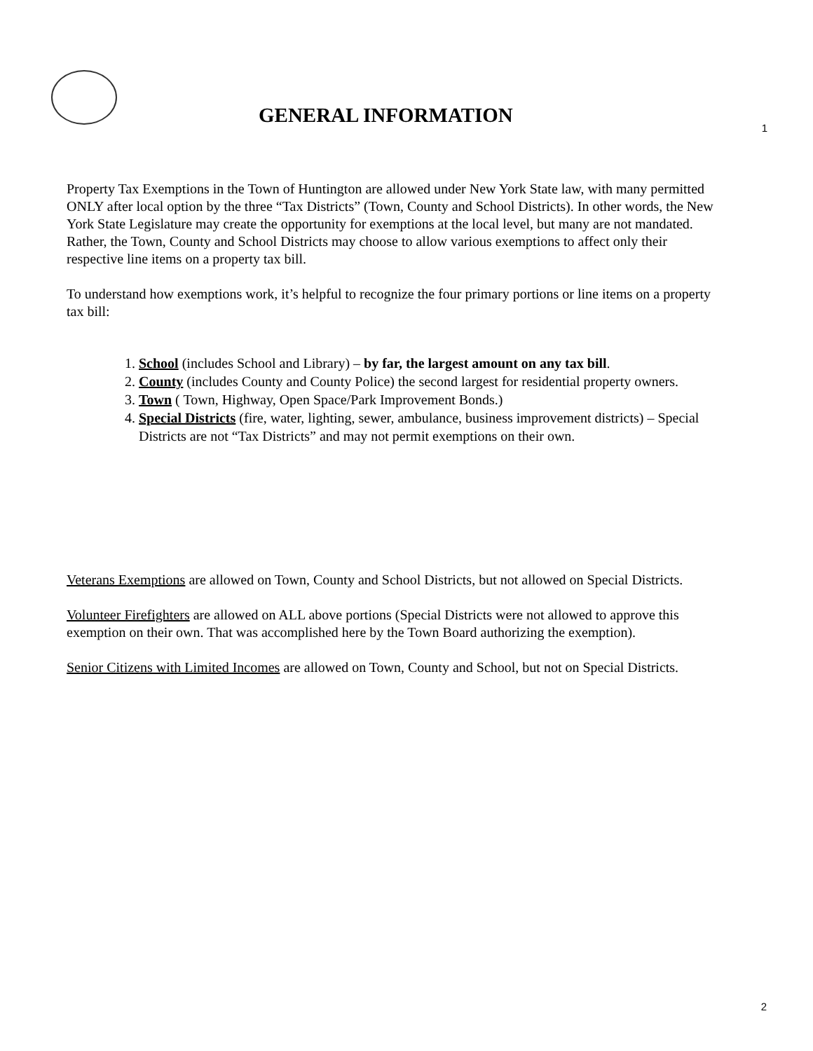GENERAL INFORMATION
1
Property Tax Exemptions in the Town of Huntington are allowed under New York State law, with many permitted ONLY after local option by the three “Tax Districts” (Town, County and School Districts). In other words, the New York State Legislature may create the opportunity for exemptions at the local level, but many are not mandated. Rather, the Town, County and School Districts may choose to allow various exemptions to affect only their respective line items on a property tax bill.
To understand how exemptions work, it’s helpful to recognize the four primary portions or line items on a property tax bill:
1. School (includes School and Library) – by far, the largest amount on any tax bill.
2. County (includes County and County Police) the second largest for residential property owners.
3. Town ( Town, Highway, Open Space/Park Improvement Bonds.)
4. Special Districts (fire, water, lighting, sewer, ambulance, business improvement districts) – Special Districts are not “Tax Districts” and may not permit exemptions on their own.
Veterans Exemptions are allowed on Town, County and School Districts, but not allowed on Special Districts.
Volunteer Firefighters are allowed on ALL above portions (Special Districts were not allowed to approve this exemption on their own. That was accomplished here by the Town Board authorizing the exemption).
Senior Citizens with Limited Incomes are allowed on Town, County and School, but not on Special Districts.
2